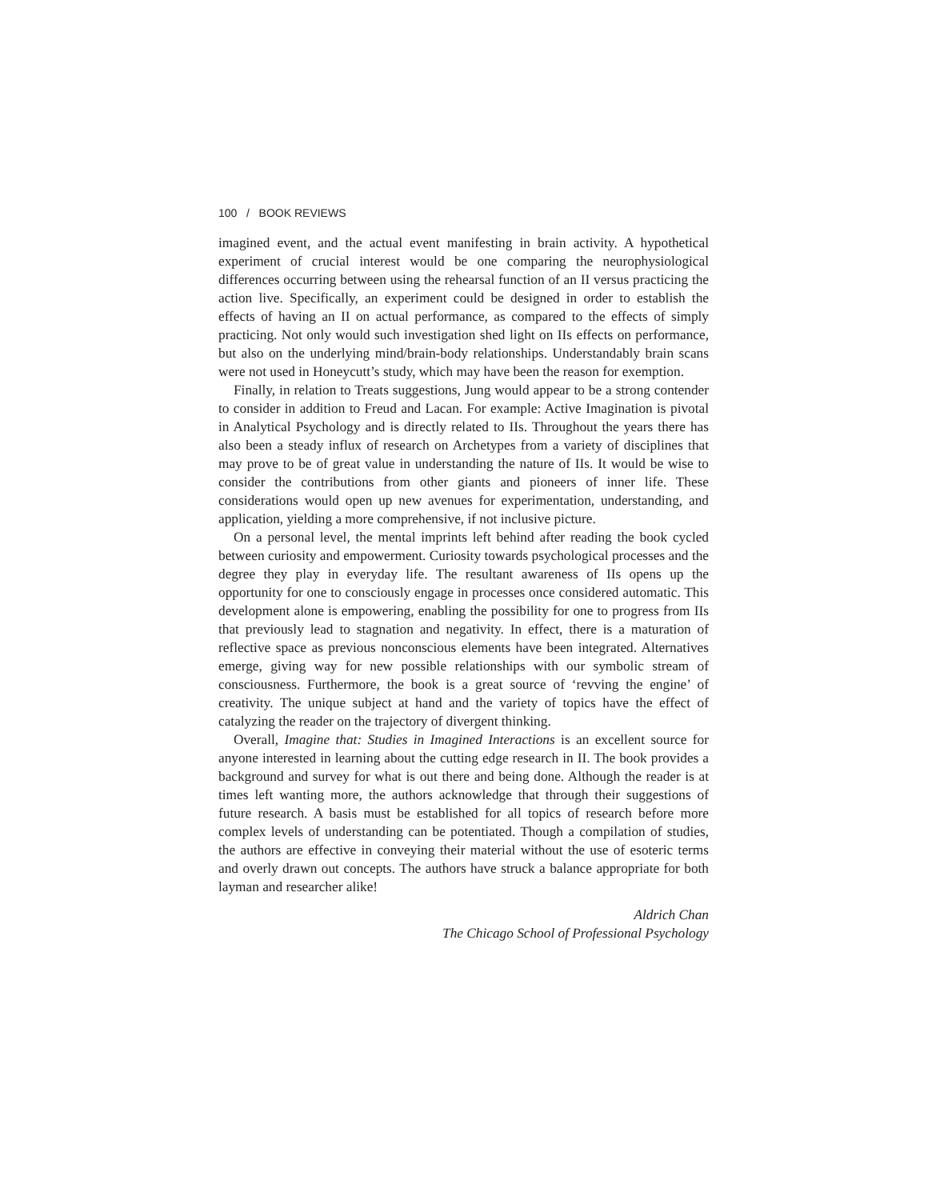100 / BOOK REVIEWS
imagined event, and the actual event manifesting in brain activity. A hypothetical experiment of crucial interest would be one comparing the neurophysiological differences occurring between using the rehearsal function of an II versus practicing the action live. Specifically, an experiment could be designed in order to establish the effects of having an II on actual performance, as compared to the effects of simply practicing. Not only would such investigation shed light on IIs effects on performance, but also on the underlying mind/brain-body relationships. Understandably brain scans were not used in Honeycutt’s study, which may have been the reason for exemption.
Finally, in relation to Treats suggestions, Jung would appear to be a strong contender to consider in addition to Freud and Lacan. For example: Active Imagination is pivotal in Analytical Psychology and is directly related to IIs. Throughout the years there has also been a steady influx of research on Archetypes from a variety of disciplines that may prove to be of great value in understanding the nature of IIs. It would be wise to consider the contributions from other giants and pioneers of inner life. These considerations would open up new avenues for experimentation, understanding, and application, yielding a more comprehensive, if not inclusive picture.
On a personal level, the mental imprints left behind after reading the book cycled between curiosity and empowerment. Curiosity towards psychological processes and the degree they play in everyday life. The resultant awareness of IIs opens up the opportunity for one to consciously engage in processes once considered automatic. This development alone is empowering, enabling the possibility for one to progress from IIs that previously lead to stagnation and negativity. In effect, there is a maturation of reflective space as previous nonconscious elements have been integrated. Alternatives emerge, giving way for new possible relationships with our symbolic stream of consciousness. Furthermore, the book is a great source of ‘revving the engine’ of creativity. The unique subject at hand and the variety of topics have the effect of catalyzing the reader on the trajectory of divergent thinking.
Overall, Imagine that: Studies in Imagined Interactions is an excellent source for anyone interested in learning about the cutting edge research in II. The book provides a background and survey for what is out there and being done. Although the reader is at times left wanting more, the authors acknowledge that through their suggestions of future research. A basis must be established for all topics of research before more complex levels of understanding can be potentiated. Though a compilation of studies, the authors are effective in conveying their material without the use of esoteric terms and overly drawn out concepts. The authors have struck a balance appropriate for both layman and researcher alike!
Aldrich Chan
The Chicago School of Professional Psychology